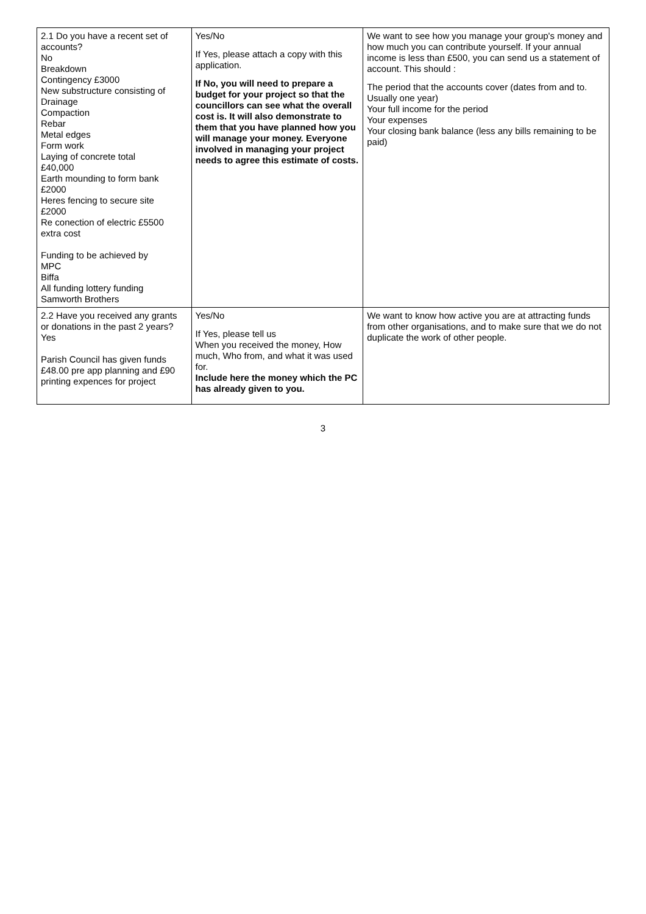| 2.1 Do you have a recent set of accounts? No Breakdown Contingency £3000 New substructure consisting of Drainage Compaction Rebar Metal edges Form work Laying of concrete total £40,000 Earth mounding to form bank £2000 Heres fencing to secure site £2000 Re conection of electric £5500 extra cost Funding to be achieved by MPC Biffa All funding lottery funding Samworth Brothers | Yes/No If Yes, please attach a copy with this application. If No, you will need to prepare a budget for your project so that the councillors can see what the overall cost is. It will also demonstrate to them that you have planned how you will manage your money. Everyone involved in managing your project needs to agree this estimate of costs. | We want to see how you manage your group's money and how much you can contribute yourself. If your annual income is less than £500, you can send us a statement of account. This should : The period that the accounts cover (dates from and to. Usually one year) Your full income for the period Your expenses Your closing bank balance (less any bills remaining to be paid) |
| 2.2 Have you received any grants or donations in the past 2 years? Yes Parish Council has given funds £48.00 pre app planning and £90 printing expences for project | Yes/No If Yes, please tell us When you received the money, How much, Who from, and what it was used for. Include here the money which the PC has already given to you. | We want to know how active you are at attracting funds from other organisations, and to make sure that we do not duplicate the work of other people. |
3